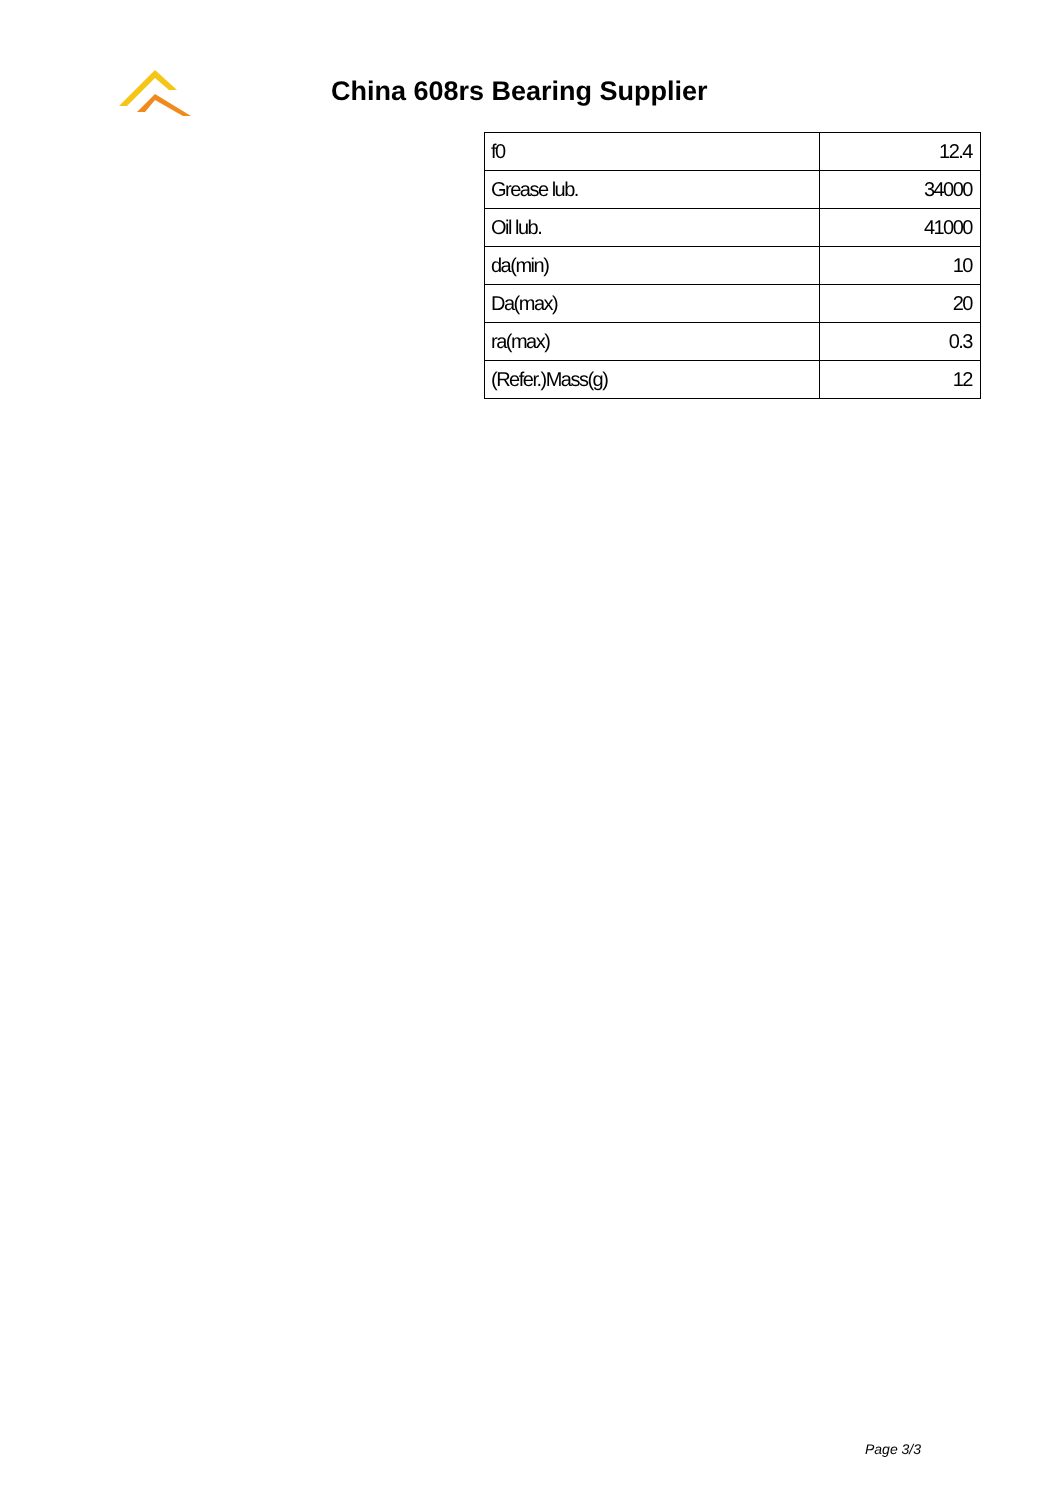China 608rs Bearing Supplier
| f0 | 12.4 |
| Grease lub. | 34000 |
| Oil lub. | 41000 |
| da(min) | 10 |
| Da(max) | 20 |
| ra(max) | 0.3 |
| (Refer.)Mass(g) | 12 |
Page 3/3